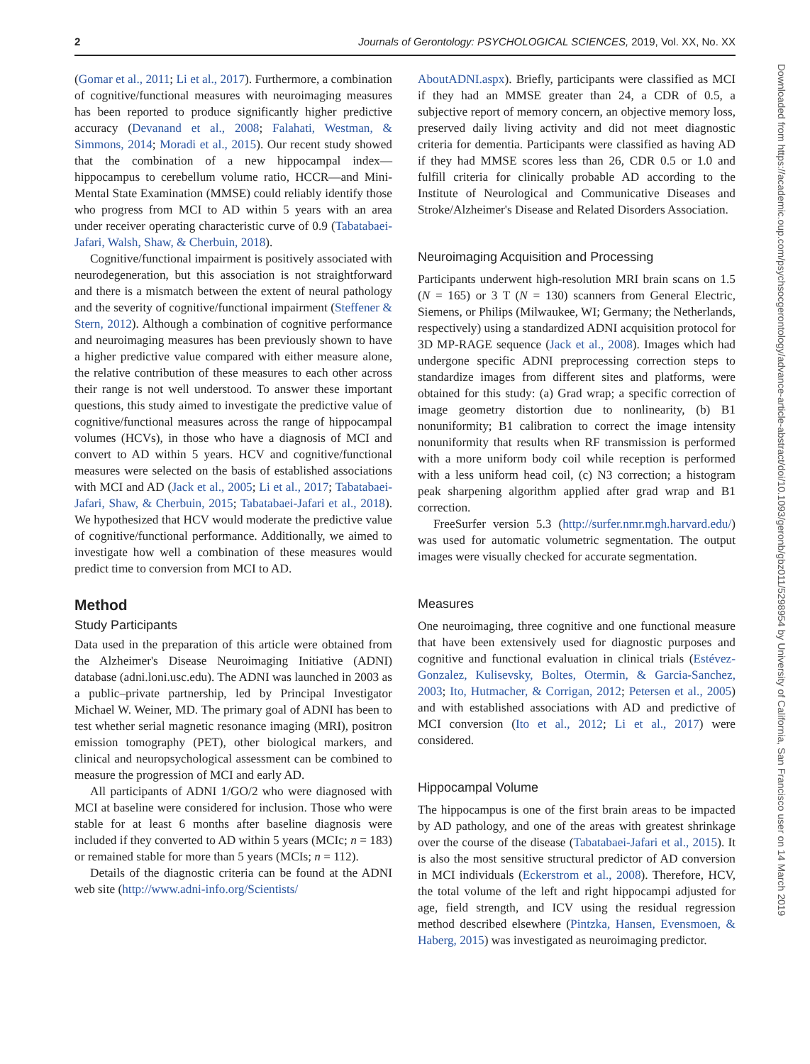2 Journals of Gerontology: PSYCHOLOGICAL SCIENCES, 2019, Vol. XX, No. XX
(Gomar et al., 2011; Li et al., 2017). Furthermore, a combination of cognitive/functional measures with neuroimaging measures has been reported to produce significantly higher predictive accuracy (Devanand et al., 2008; Falahati, Westman, & Simmons, 2014; Moradi et al., 2015). Our recent study showed that the combination of a new hippocampal index—hippocampus to cerebellum volume ratio, HCCR—and Mini-Mental State Examination (MMSE) could reliably identify those who progress from MCI to AD within 5 years with an area under receiver operating characteristic curve of 0.9 (Tabatabaei-Jafari, Walsh, Shaw, & Cherbuin, 2018).
Cognitive/functional impairment is positively associated with neurodegeneration, but this association is not straightforward and there is a mismatch between the extent of neural pathology and the severity of cognitive/functional impairment (Steffener & Stern, 2012). Although a combination of cognitive performance and neuroimaging measures has been previously shown to have a higher predictive value compared with either measure alone, the relative contribution of these measures to each other across their range is not well understood. To answer these important questions, this study aimed to investigate the predictive value of cognitive/functional measures across the range of hippocampal volumes (HCVs), in those who have a diagnosis of MCI and convert to AD within 5 years. HCV and cognitive/functional measures were selected on the basis of established associations with MCI and AD (Jack et al., 2005; Li et al., 2017; Tabatabaei-Jafari, Shaw, & Cherbuin, 2015; Tabatabaei-Jafari et al., 2018). We hypothesized that HCV would moderate the predictive value of cognitive/functional performance. Additionally, we aimed to investigate how well a combination of these measures would predict time to conversion from MCI to AD.
Method
Study Participants
Data used in the preparation of this article were obtained from the Alzheimer's Disease Neuroimaging Initiative (ADNI) database (adni.loni.usc.edu). The ADNI was launched in 2003 as a public–private partnership, led by Principal Investigator Michael W. Weiner, MD. The primary goal of ADNI has been to test whether serial magnetic resonance imaging (MRI), positron emission tomography (PET), other biological markers, and clinical and neuropsychological assessment can be combined to measure the progression of MCI and early AD.
All participants of ADNI 1/GO/2 who were diagnosed with MCI at baseline were considered for inclusion. Those who were stable for at least 6 months after baseline diagnosis were included if they converted to AD within 5 years (MCIc; n = 183) or remained stable for more than 5 years (MCIs; n = 112).
Details of the diagnostic criteria can be found at the ADNI web site (http://www.adni-info.org/Scientists/
AboutADNI.aspx). Briefly, participants were classified as MCI if they had an MMSE greater than 24, a CDR of 0.5, a subjective report of memory concern, an objective memory loss, preserved daily living activity and did not meet diagnostic criteria for dementia. Participants were classified as having AD if they had MMSE scores less than 26, CDR 0.5 or 1.0 and fulfill criteria for clinically probable AD according to the Institute of Neurological and Communicative Diseases and Stroke/Alzheimer's Disease and Related Disorders Association.
Neuroimaging Acquisition and Processing
Participants underwent high-resolution MRI brain scans on 1.5 (N = 165) or 3 T (N = 130) scanners from General Electric, Siemens, or Philips (Milwaukee, WI; Germany; the Netherlands, respectively) using a standardized ADNI acquisition protocol for 3D MP-RAGE sequence (Jack et al., 2008). Images which had undergone specific ADNI preprocessing correction steps to standardize images from different sites and platforms, were obtained for this study: (a) Grad wrap; a specific correction of image geometry distortion due to nonlinearity, (b) B1 nonuniformity; B1 calibration to correct the image intensity nonuniformity that results when RF transmission is performed with a more uniform body coil while reception is performed with a less uniform head coil, (c) N3 correction; a histogram peak sharpening algorithm applied after grad wrap and B1 correction.
FreeSurfer version 5.3 (http://surfer.nmr.mgh.harvard.edu/) was used for automatic volumetric segmentation. The output images were visually checked for accurate segmentation.
Measures
One neuroimaging, three cognitive and one functional measure that have been extensively used for diagnostic purposes and cognitive and functional evaluation in clinical trials (Estévez-Gonzalez, Kulisevsky, Boltes, Otermin, & Garcia-Sanchez, 2003; Ito, Hutmacher, & Corrigan, 2012; Petersen et al., 2005) and with established associations with AD and predictive of MCI conversion (Ito et al., 2012; Li et al., 2017) were considered.
Hippocampal Volume
The hippocampus is one of the first brain areas to be impacted by AD pathology, and one of the areas with greatest shrinkage over the course of the disease (Tabatabaei-Jafari et al., 2015). It is also the most sensitive structural predictor of AD conversion in MCI individuals (Eckerstrom et al., 2008). Therefore, HCV, the total volume of the left and right hippocampi adjusted for age, field strength, and ICV using the residual regression method described elsewhere (Pintzka, Hansen, Evensmoen, & Haberg, 2015) was investigated as neuroimaging predictor.
Downloaded from https://academic.oup.com/psychsocgerontology/advance-article-abstract/doi/10.1093/geronb/gbz011/5298954 by University of California, San Francisco user on 14 March 2019